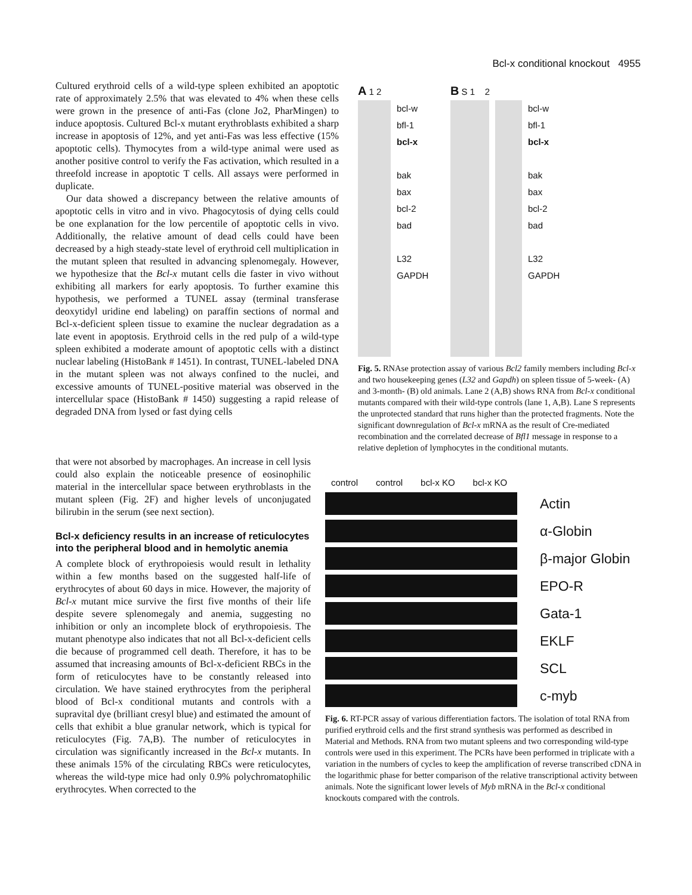Bcl-x conditional knockout 4955
Cultured erythroid cells of a wild-type spleen exhibited an apoptotic rate of approximately 2.5% that was elevated to 4% when these cells were grown in the presence of anti-Fas (clone Jo2, PharMingen) to induce apoptosis. Cultured Bcl-x mutant erythroblasts exhibited a sharp increase in apoptosis of 12%, and yet anti-Fas was less effective (15% apoptotic cells). Thymocytes from a wild-type animal were used as another positive control to verify the Fas activation, which resulted in a threefold increase in apoptotic T cells. All assays were performed in duplicate.
Our data showed a discrepancy between the relative amounts of apoptotic cells in vitro and in vivo. Phagocytosis of dying cells could be one explanation for the low percentile of apoptotic cells in vivo. Additionally, the relative amount of dead cells could have been decreased by a high steady-state level of erythroid cell multiplication in the mutant spleen that resulted in advancing splenomegaly. However, we hypothesize that the Bcl-x mutant cells die faster in vivo without exhibiting all markers for early apoptosis. To further examine this hypothesis, we performed a TUNEL assay (terminal transferase deoxytidyl uridine end labeling) on paraffin sections of normal and Bcl-x-deficient spleen tissue to examine the nuclear degradation as a late event in apoptosis. Erythroid cells in the red pulp of a wild-type spleen exhibited a moderate amount of apoptotic cells with a distinct nuclear labeling (HistoBank # 1451). In contrast, TUNEL-labeled DNA in the mutant spleen was not always confined to the nuclei, and excessive amounts of TUNEL-positive material was observed in the intercellular space (HistoBank # 1450) suggesting a rapid release of degraded DNA from lysed or fast dying cells
A 1 2
bcl-w
bfl-1
bcl-x
bak
bax
bcl-2
bad
L32
GAPDH
B S 1 2
bcl-w
bfl-1
bcl-x
bak
bax
bcl-2
bad
L32
GAPDH
Fig. 5. RNAse protection assay of various Bcl2 family members including Bcl-x and two housekeeping genes (L32 and Gapdh) on spleen tissue of 5-week- (A) and 3-month- (B) old animals. Lane 2 (A,B) shows RNA from Bcl-x conditional mutants compared with their wild-type controls (lane 1, A,B). Lane S represents the unprotected standard that runs higher than the protected fragments. Note the significant downregulation of Bcl-x mRNA as the result of Cre-mediated recombination and the correlated decrease of Bfl1 message in response to a relative depletion of lymphocytes in the conditional mutants.
that were not absorbed by macrophages. An increase in cell lysis could also explain the noticeable presence of eosinophilic material in the intercellular space between erythroblasts in the mutant spleen (Fig. 2F) and higher levels of unconjugated bilirubin in the serum (see next section).
Bcl-x deficiency results in an increase of reticulocytes into the peripheral blood and in hemolytic anemia
A complete block of erythropoiesis would result in lethality within a few months based on the suggested half-life of erythrocytes of about 60 days in mice. However, the majority of Bcl-x mutant mice survive the first five months of their life despite severe splenomegaly and anemia, suggesting no inhibition or only an incomplete block of erythropoiesis. The mutant phenotype also indicates that not all Bcl-x-deficient cells die because of programmed cell death. Therefore, it has to be assumed that increasing amounts of Bcl-x-deficient RBCs in the form of reticulocytes have to be constantly released into circulation. We have stained erythrocytes from the peripheral blood of Bcl-x conditional mutants and controls with a supravital dye (brilliant cresyl blue) and estimated the amount of cells that exhibit a blue granular network, which is typical for reticulocytes (Fig. 7A,B). The number of reticulocytes in circulation was significantly increased in the Bcl-x mutants. In these animals 15% of the circulating RBCs were reticulocytes, whereas the wild-type mice had only 0.9% polychromatophilic erythrocytes. When corrected to the
control control bcl-x KO bcl-x KO
Actin
α-Globin
β-major Globin
EPO-R
Gata-1
EKLF
SCL
c-myb
Fig. 6. RT-PCR assay of various differentiation factors. The isolation of total RNA from purified erythroid cells and the first strand synthesis was performed as described in Material and Methods. RNA from two mutant spleens and two corresponding wild-type controls were used in this experiment. The PCRs have been performed in triplicate with a variation in the numbers of cycles to keep the amplification of reverse transcribed cDNA in the logarithmic phase for better comparison of the relative transcriptional activity between animals. Note the significant lower levels of Myb mRNA in the Bcl-x conditional knockouts compared with the controls.